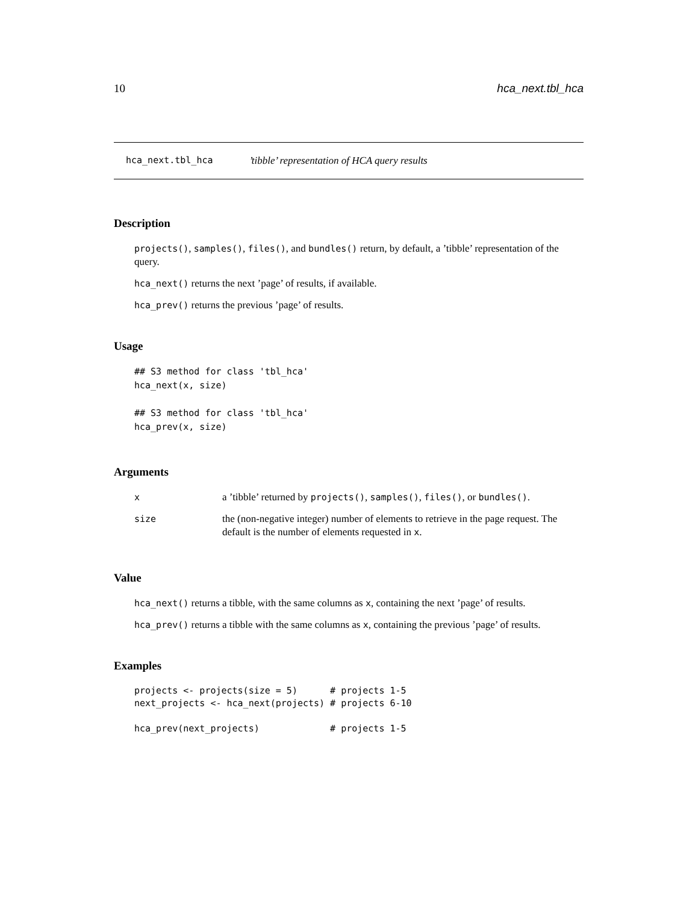10 hca_next.tbl_hca
hca_next.tbl_hca’tibble’ representation of HCA query results
Description
projects(), samples(), files(), and bundles() return, by default, a ’tibble’ representation of the query.
hca_next() returns the next ’page’ of results, if available.
hca_prev() returns the previous ’page’ of results.
Usage
## S3 method for class 'tbl_hca'
hca_next(x, size)

## S3 method for class 'tbl_hca'
hca_prev(x, size)
Arguments
| x | a ’tibble’ returned by projects() , samples() , files() , or bundles() . |
| size | the (non-negative integer) number of elements to retrieve in the page request. The default is the number of elements requested in x . |
Value
hca_next() returns a tibble, with the same columns as x, containing the next ’page’ of results.
hca_prev() returns a tibble with the same columns as x, containing the previous ’page’ of results.
Examples
projects <- projects(size = 5)      # projects 1-5
next_projects <- hca_next(projects) # projects 6-10

hca_prev(next_projects)             # projects 1-5